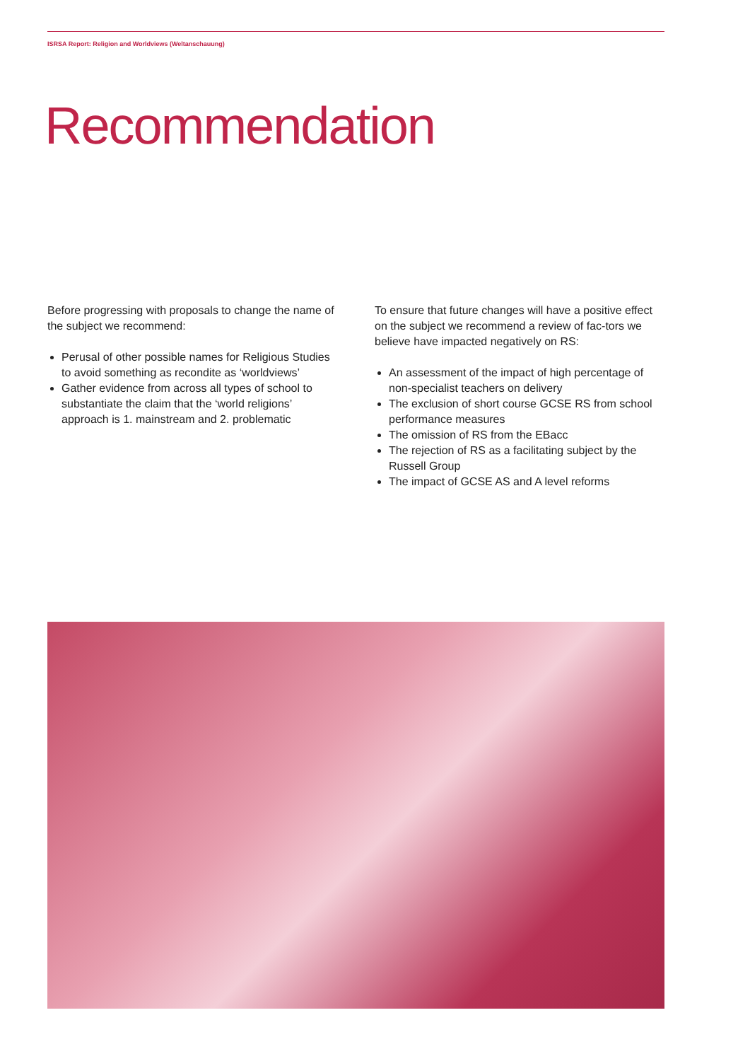ISRSA Report: Religion and Worldviews (Weltanschauung)
Recommendation
Before progressing with proposals to change the name of the subject we recommend:
Perusal of other possible names for Religious Studies to avoid something as recondite as ‘worldviews’
Gather evidence from across all types of school to substantiate the claim that the ‘world religions’ approach is 1. mainstream and 2. problematic
To ensure that future changes will have a positive effect on the subject we recommend a review of fac-tors we believe have impacted negatively on RS:
An assessment of the impact of high percentage of non-specialist teachers on delivery
The exclusion of short course GCSE RS from school performance measures
The omission of RS from the EBacc
The rejection of RS as a facilitating subject by the Russell Group
The impact of GCSE AS and A level reforms